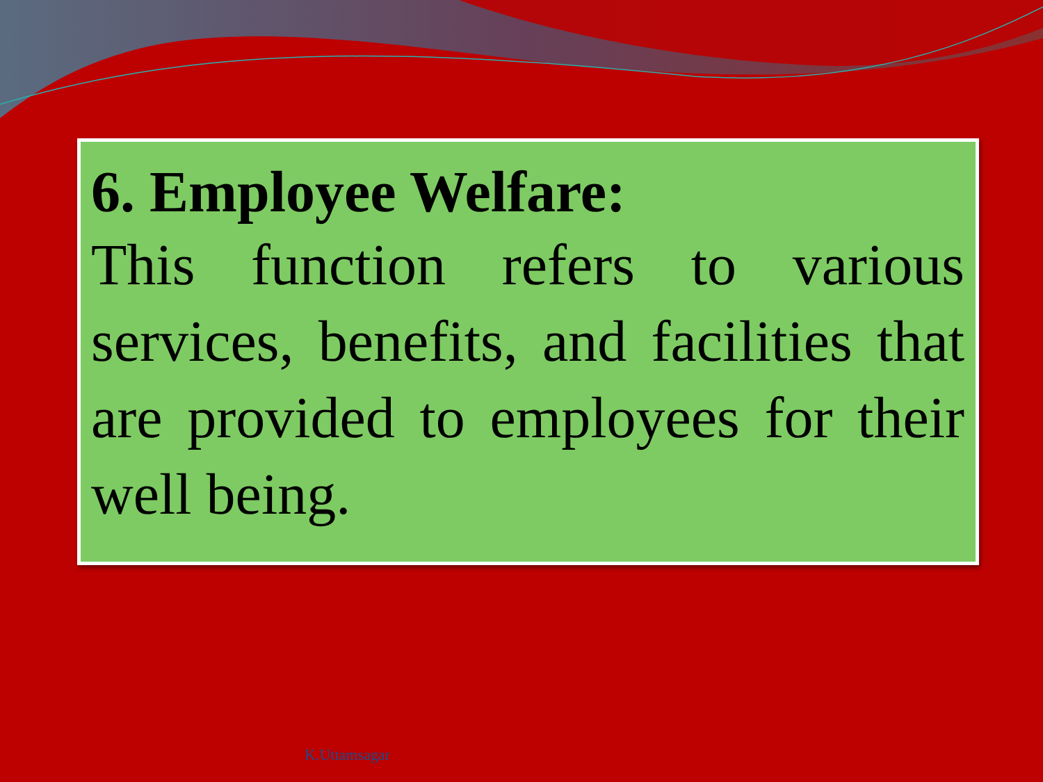6. Employee Welfare:
This function refers to various services, benefits, and facilities that are provided to employees for their well being.
K.Uttamsagar